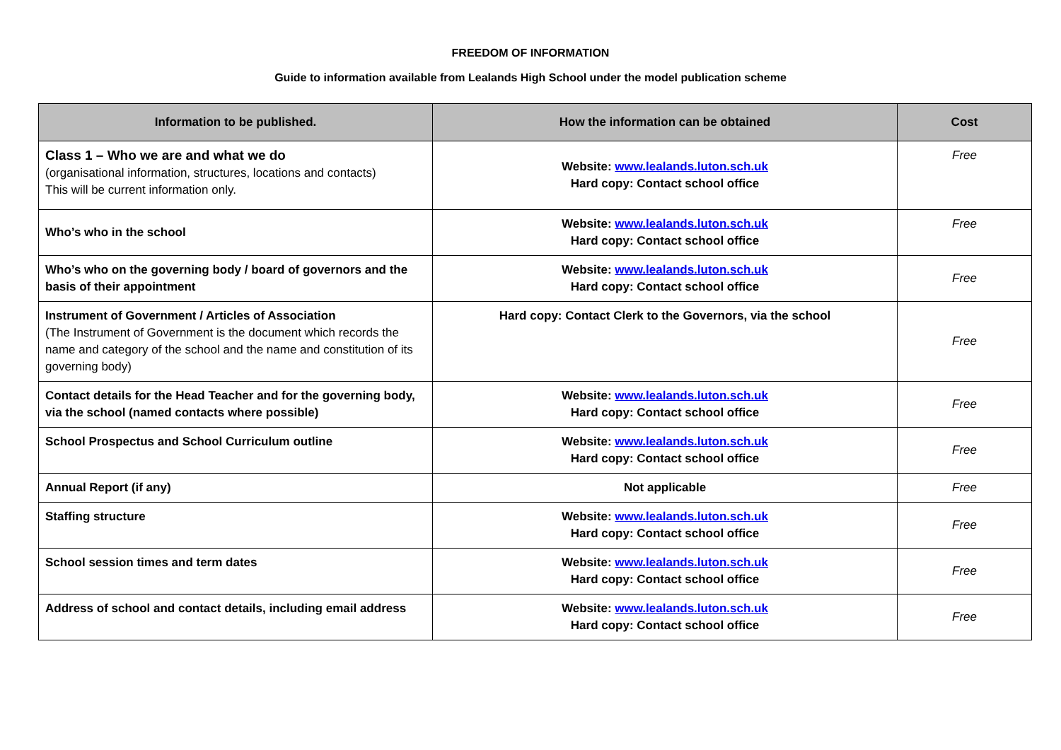FREEDOM OF INFORMATION
Guide to information available from Lealands High School under the model publication scheme
| Information to be published. | How the information can be obtained | Cost |
| --- | --- | --- |
| Class 1 – Who we are and what we do (organisational information, structures, locations and contacts) This will be current information only. | Website: www.lealands.luton.sch.uk Hard copy: Contact school office | Free |
| Who’s who in the school | Website: www.lealands.luton.sch.uk Hard copy: Contact school office | Free |
| Who’s who on the governing body / board of governors and the basis of their appointment | Website: www.lealands.luton.sch.uk Hard copy: Contact school office | Free |
| Instrument of Government / Articles of Association (The Instrument of Government is the document which records the name and category of the school and the name and constitution of its governing body) | Hard copy: Contact Clerk to the Governors, via the school | Free |
| Contact details for the Head Teacher and for the governing body, via the school (named contacts where possible) | Website: www.lealands.luton.sch.uk Hard copy: Contact school office | Free |
| School Prospectus and School Curriculum outline | Website: www.lealands.luton.sch.uk Hard copy: Contact school office | Free |
| Annual Report (if any) | Not applicable | Free |
| Staffing structure | Website: www.lealands.luton.sch.uk Hard copy: Contact school office | Free |
| School session times and term dates | Website: www.lealands.luton.sch.uk Hard copy: Contact school office | Free |
| Address of school and contact details, including email address | Website: www.lealands.luton.sch.uk Hard copy: Contact school office | Free |